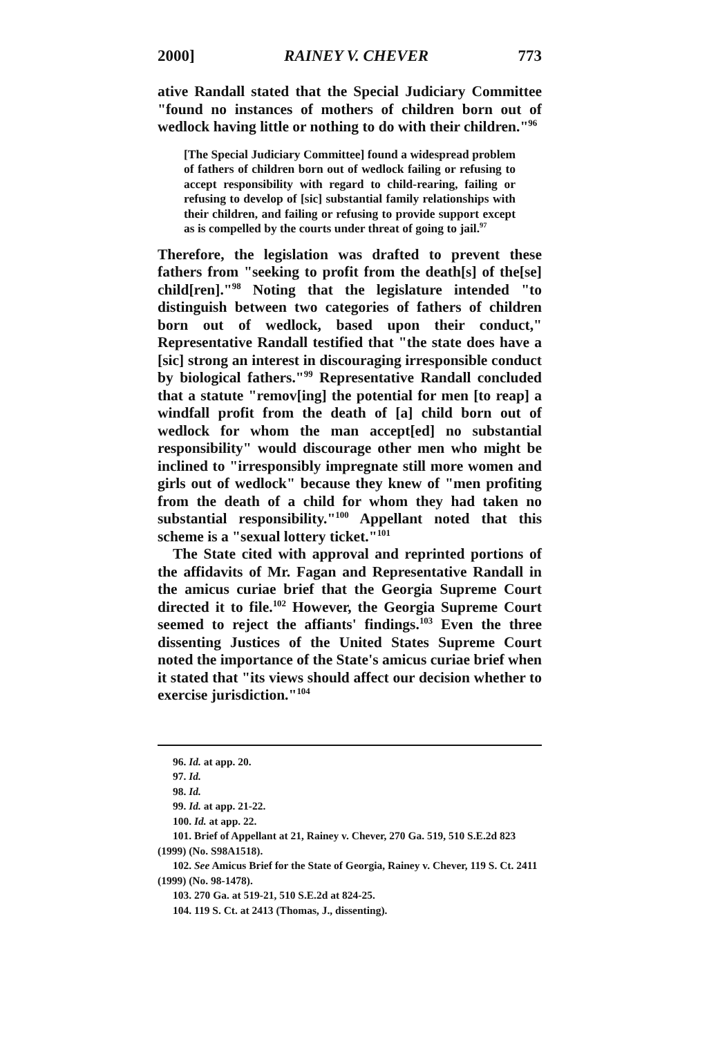2000] RAINEY V. CHEVER 773
ative Randall stated that the Special Judiciary Committee "found no instances of mothers of children born out of wedlock having little or nothing to do with their children."<sup>96</sup>
[The Special Judiciary Committee] found a widespread problem of fathers of children born out of wedlock failing or refusing to accept responsibility with regard to child-rearing, failing or refusing to develop of [sic] substantial family relationships with their children, and failing or refusing to provide support except as is compelled by the courts under threat of going to jail.<sup>97</sup>
Therefore, the legislation was drafted to prevent these fathers from "seeking to profit from the death[s] of the[se] child[ren]."<sup>98</sup> Noting that the legislature intended "to distinguish between two categories of fathers of children born out of wedlock, based upon their conduct," Representative Randall testified that "the state does have a [sic] strong an interest in discouraging irresponsible conduct by biological fathers."<sup>99</sup> Representative Randall concluded that a statute "remov[ing] the potential for men [to reap] a windfall profit from the death of [a] child born out of wedlock for whom the man accept[ed] no substantial responsibility" would discourage other men who might be inclined to "irresponsibly impregnate still more women and girls out of wedlock" because they knew of "men profiting from the death of a child for whom they had taken no substantial responsibility."<sup>100</sup> Appellant noted that this scheme is a "sexual lottery ticket."<sup>101</sup>
The State cited with approval and reprinted portions of the affidavits of Mr. Fagan and Representative Randall in the amicus curiae brief that the Georgia Supreme Court directed it to file.<sup>102</sup> However, the Georgia Supreme Court seemed to reject the affiants' findings.<sup>103</sup> Even the three dissenting Justices of the United States Supreme Court noted the importance of the State's amicus curiae brief when it stated that "its views should affect our decision whether to exercise jurisdiction."<sup>104</sup>
96. Id. at app. 20.
97. Id.
98. Id.
99. Id. at app. 21-22.
100. Id. at app. 22.
101. Brief of Appellant at 21, Rainey v. Chever, 270 Ga. 519, 510 S.E.2d 823 (1999) (No. S98A1518).
102. See Amicus Brief for the State of Georgia, Rainey v. Chever, 119 S. Ct. 2411 (1999) (No. 98-1478).
103. 270 Ga. at 519-21, 510 S.E.2d at 824-25.
104. 119 S. Ct. at 2413 (Thomas, J., dissenting).